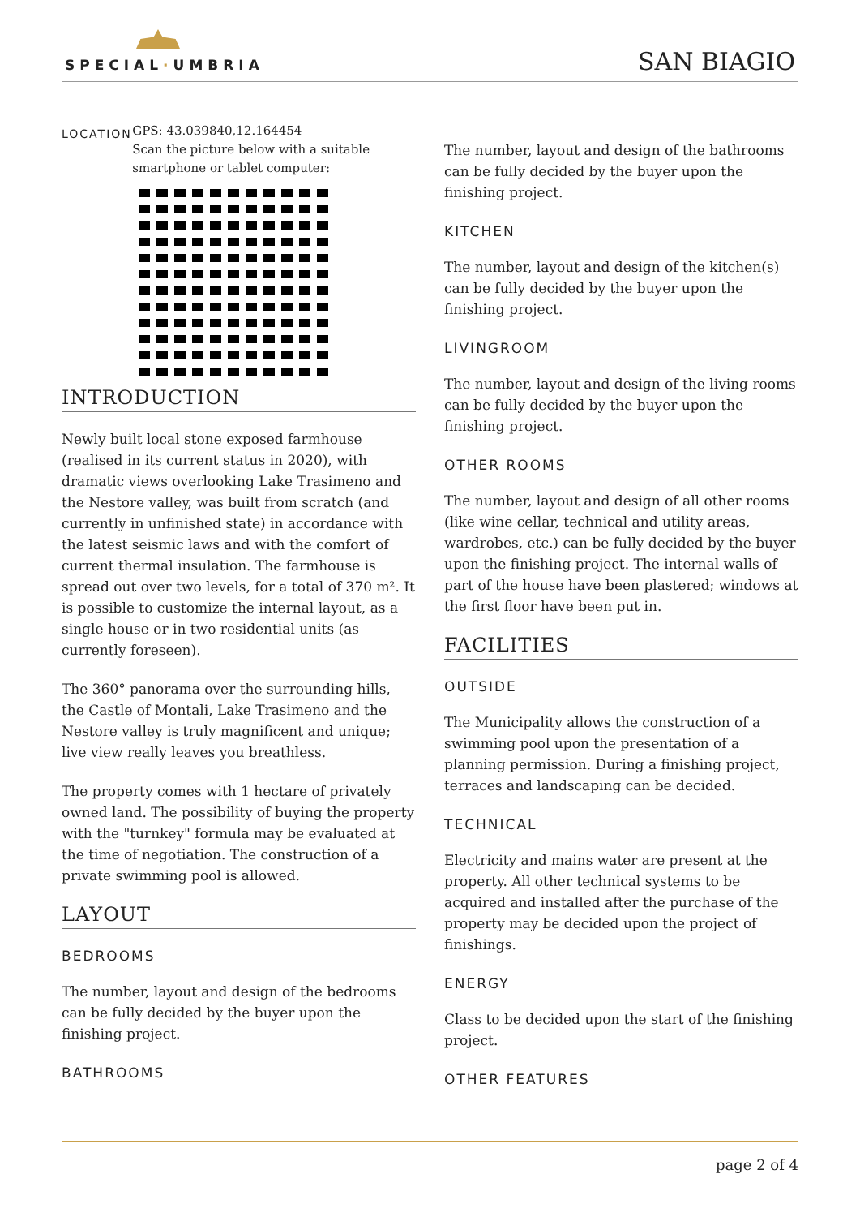SPECIAL·UMBRIA SAN BIAGIO
LOCATION
GPS: 43.039840,12.164454
Scan the picture below with a suitable smartphone or tablet computer:
INTRODUCTION
Newly built local stone exposed farmhouse (realised in its current status in 2020), with dramatic views overlooking Lake Trasimeno and the Nestore valley, was built from scratch (and currently in unfinished state) in accordance with the latest seismic laws and with the comfort of current thermal insulation. The farmhouse is spread out over two levels, for a total of 370 m². It is possible to customize the internal layout, as a single house or in two residential units (as currently foreseen).
The 360° panorama over the surrounding hills, the Castle of Montali, Lake Trasimeno and the Nestore valley is truly magnificent and unique; live view really leaves you breathless.
The property comes with 1 hectare of privately owned land. The possibility of buying the property with the "turnkey" formula may be evaluated at the time of negotiation. The construction of a private swimming pool is allowed.
LAYOUT
BEDROOMS
The number, layout and design of the bedrooms can be fully decided by the buyer upon the finishing project.
BATHROOMS
The number, layout and design of the bathrooms can be fully decided by the buyer upon the finishing project.
KITCHEN
The number, layout and design of the kitchen(s) can be fully decided by the buyer upon the finishing project.
LIVINGROOM
The number, layout and design of the living rooms can be fully decided by the buyer upon the finishing project.
OTHER ROOMS
The number, layout and design of all other rooms (like wine cellar, technical and utility areas, wardrobes, etc.) can be fully decided by the buyer upon the finishing project. The internal walls of part of the house have been plastered; windows at the first floor have been put in.
FACILITIES
OUTSIDE
The Municipality allows the construction of a swimming pool upon the presentation of a planning permission. During a finishing project, terraces and landscaping can be decided.
TECHNICAL
Electricity and mains water are present at the property. All other technical systems to be acquired and installed after the purchase of the property may be decided upon the project of finishings.
ENERGY
Class to be decided upon the start of the finishing project.
OTHER FEATURES
page 2 of 4